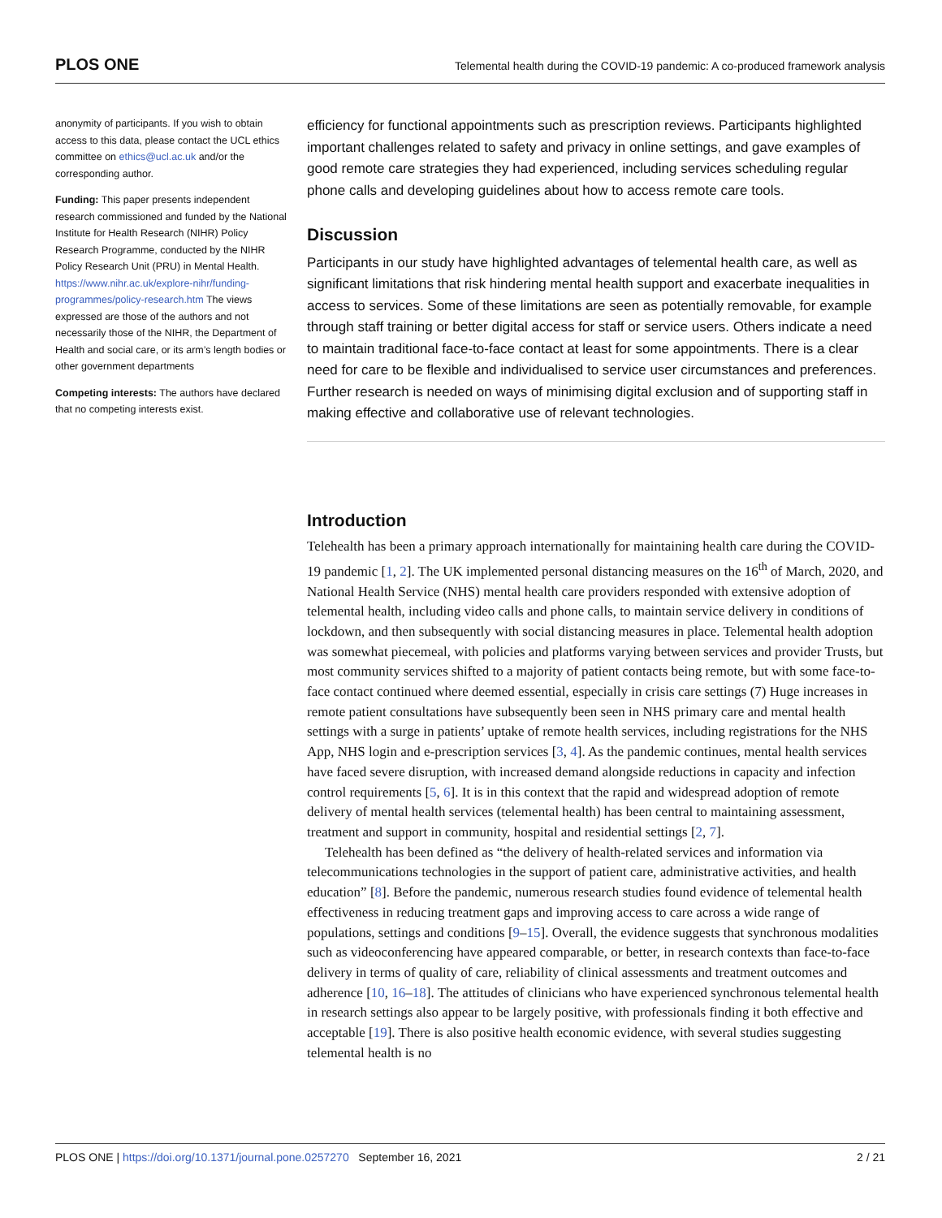PLOS ONE Telemental health during the COVID-19 pandemic: A co-produced framework analysis
anonymity of participants. If you wish to obtain access to this data, please contact the UCL ethics committee on ethics@ucl.ac.uk and/or the corresponding author.
Funding: This paper presents independent research commissioned and funded by the National Institute for Health Research (NIHR) Policy Research Programme, conducted by the NIHR Policy Research Unit (PRU) in Mental Health. https://www.nihr.ac.uk/explore-nihr/funding-programmes/policy-research.htm The views expressed are those of the authors and not necessarily those of the NIHR, the Department of Health and social care, or its arm’s length bodies or other government departments
Competing interests: The authors have declared that no competing interests exist.
efficiency for functional appointments such as prescription reviews. Participants highlighted important challenges related to safety and privacy in online settings, and gave examples of good remote care strategies they had experienced, including services scheduling regular phone calls and developing guidelines about how to access remote care tools.
Discussion
Participants in our study have highlighted advantages of telemental health care, as well as significant limitations that risk hindering mental health support and exacerbate inequalities in access to services. Some of these limitations are seen as potentially removable, for example through staff training or better digital access for staff or service users. Others indicate a need to maintain traditional face-to-face contact at least for some appointments. There is a clear need for care to be flexible and individualised to service user circumstances and preferences. Further research is needed on ways of minimising digital exclusion and of supporting staff in making effective and collaborative use of relevant technologies.
Introduction
Telehealth has been a primary approach internationally for maintaining health care during the COVID-19 pandemic [1, 2]. The UK implemented personal distancing measures on the 16<sup>th</sup> of March, 2020, and National Health Service (NHS) mental health care providers responded with extensive adoption of telemental health, including video calls and phone calls, to maintain service delivery in conditions of lockdown, and then subsequently with social distancing measures in place. Telemental health adoption was somewhat piecemeal, with policies and platforms varying between services and provider Trusts, but most community services shifted to a majority of patient contacts being remote, but with some face-to-face contact continued where deemed essential, especially in crisis care settings (7) Huge increases in remote patient consultations have subsequently been seen in NHS primary care and mental health settings with a surge in patients’ uptake of remote health services, including registrations for the NHS App, NHS login and e-prescription services [3, 4]. As the pandemic continues, mental health services have faced severe disruption, with increased demand alongside reductions in capacity and infection control requirements [5, 6]. It is in this context that the rapid and widespread adoption of remote delivery of mental health services (telemental health) has been central to maintaining assessment, treatment and support in community, hospital and residential settings [2, 7].
Telehealth has been defined as “the delivery of health-related services and information via telecommunications technologies in the support of patient care, administrative activities, and health education” [8]. Before the pandemic, numerous research studies found evidence of telemental health effectiveness in reducing treatment gaps and improving access to care across a wide range of populations, settings and conditions [9–15]. Overall, the evidence suggests that synchronous modalities such as videoconferencing have appeared comparable, or better, in research contexts than face-to-face delivery in terms of quality of care, reliability of clinical assessments and treatment outcomes and adherence [10, 16–18]. The attitudes of clinicians who have experienced synchronous telemental health in research settings also appear to be largely positive, with professionals finding it both effective and acceptable [19]. There is also positive health economic evidence, with several studies suggesting telemental health is no
PLOS ONE | https://doi.org/10.1371/journal.pone.0257270 September 16, 2021 2 / 21